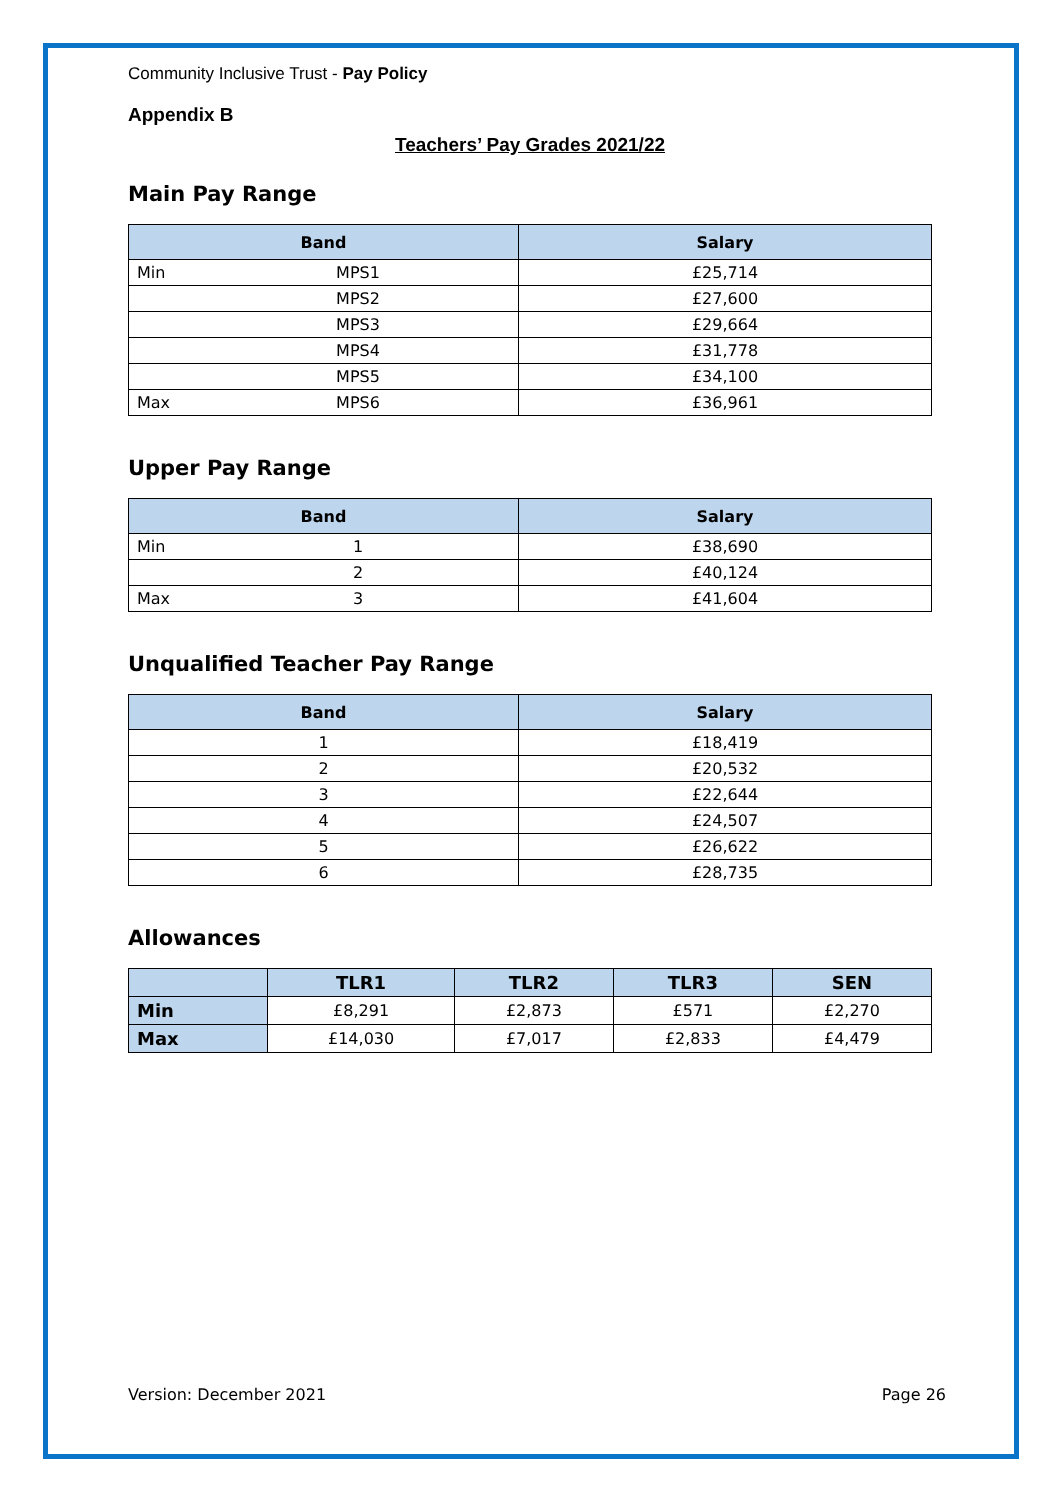Community Inclusive Trust - Pay Policy
Appendix B
Teachers’ Pay Grades 2021/22
Main Pay Range
| Band | | Salary |
| --- | --- | --- |
| Min | MPS1 | £25,714 |
| | MPS2 | £27,600 |
| | MPS3 | £29,664 |
| | MPS4 | £31,778 |
| | MPS5 | £34,100 |
| Max | MPS6 | £36,961 |
Upper Pay Range
| Band | | Salary |
| --- | --- | --- |
| Min | 1 | £38,690 |
| | 2 | £40,124 |
| Max | 3 | £41,604 |
Unqualified Teacher Pay Range
| Band | Salary |
| --- | --- |
| 1 | £18,419 |
| 2 | £20,532 |
| 3 | £22,644 |
| 4 | £24,507 |
| 5 | £26,622 |
| 6 | £28,735 |
Allowances
| | TLR1 | TLR2 | TLR3 | SEN |
| --- | --- | --- | --- | --- |
| Min | £8,291 | £2,873 | £571 | £2,270 |
| Max | £14,030 | £7,017 | £2,833 | £4,479 |
Version: December 2021 Page 26